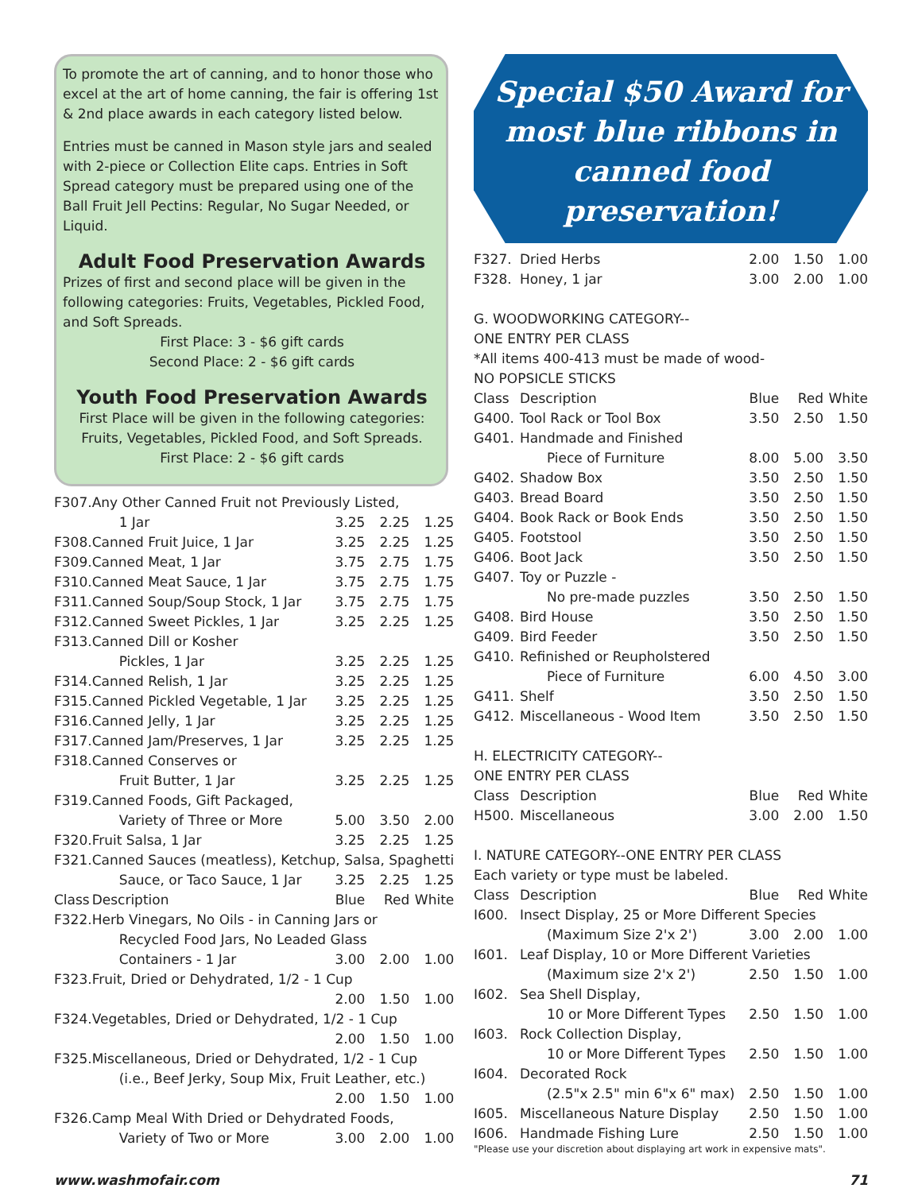To promote the art of canning, and to honor those who excel at the art of home canning, the fair is offering 1st & 2nd place awards in each category listed below.
Entries must be canned in Mason style jars and sealed with 2-piece or Collection Elite caps. Entries in Soft Spread category must be prepared using one of the Ball Fruit Jell Pectins: Regular, No Sugar Needed, or Liquid.
Adult Food Preservation Awards
Prizes of first and second place will be given in the following categories: Fruits, Vegetables, Pickled Food, and Soft Spreads.
First Place: 3 - $6 gift cards
Second Place: 2 - $6 gift cards
Youth Food Preservation Awards
First Place will be given in the following categories: Fruits, Vegetables, Pickled Food, and Soft Spreads.
First Place: 2 - $6 gift cards
| F307. | Any Other Canned Fruit not Previously Listed, | | | |
| | 1 Jar | 3.25 | 2.25 | 1.25 |
| F308. | Canned Fruit Juice, 1 Jar | 3.25 | 2.25 | 1.25 |
| F309. | Canned Meat, 1 Jar | 3.75 | 2.75 | 1.75 |
| F310. | Canned Meat Sauce, 1 Jar | 3.75 | 2.75 | 1.75 |
| F311. | Canned Soup/Soup Stock, 1 Jar | 3.75 | 2.75 | 1.75 |
| F312. | Canned Sweet Pickles, 1 Jar | 3.25 | 2.25 | 1.25 |
| F313. | Canned Dill or Kosher | | | |
| | Pickles, 1 Jar | 3.25 | 2.25 | 1.25 |
| F314. | Canned Relish, 1 Jar | 3.25 | 2.25 | 1.25 |
| F315. | Canned Pickled Vegetable, 1 Jar | 3.25 | 2.25 | 1.25 |
| F316. | Canned Jelly, 1 Jar | 3.25 | 2.25 | 1.25 |
| F317. | Canned Jam/Preserves, 1 Jar | 3.25 | 2.25 | 1.25 |
| F318. | Canned Conserves or | | | |
| | Fruit Butter, 1 Jar | 3.25 | 2.25 | 1.25 |
| F319. | Canned Foods, Gift Packaged, | | | |
| | Variety of Three or More | 5.00 | 3.50 | 2.00 |
| F320. | Fruit Salsa, 1 Jar | 3.25 | 2.25 | 1.25 |
| F321. | Canned Sauces (meatless), Ketchup, Salsa, Spaghetti | | | |
| | Sauce, or Taco Sauce, 1 Jar | 3.25 | 2.25 | 1.25 |
| Class | Description | Blue | Red | White |
| F322. | Herb Vinegars, No Oils - in Canning Jars or | | | |
| | Recycled Food Jars, No Leaded Glass | | | |
| | Containers - 1 Jar | 3.00 | 2.00 | 1.00 |
| F323. | Fruit, Dried or Dehydrated, 1/2 - 1 Cup | | | |
| | | 2.00 | 1.50 | 1.00 |
| F324. | Vegetables, Dried or Dehydrated, 1/2 - 1 Cup | | | |
| | | 2.00 | 1.50 | 1.00 |
| F325. | Miscellaneous, Dried or Dehydrated, 1/2 - 1 Cup | | | |
| | (i.e., Beef Jerky, Soup Mix, Fruit Leather, etc.) | | | |
| | | 2.00 | 1.50 | 1.00 |
| F326. | Camp Meal With Dried or Dehydrated Foods, | | | |
| | Variety of Two or More | 3.00 | 2.00 | 1.00 |
Special $50 Award for most blue ribbons in canned food preservation!
| F327. | Dried Herbs | 2.00 | 1.50 | 1.00 |
| F328. | Honey, 1 jar | 3.00 | 2.00 | 1.00 |
| G. WOODWORKING CATEGORY-- | | | | |
| ONE ENTRY PER CLASS | | | | |
| *All items 400-413 must be made of wood- | | | | |
| NO POPSICLE STICKS | | | | |
| Class | Description | Blue | Red | White |
| G400. | Tool Rack or Tool Box | 3.50 | 2.50 | 1.50 |
| G401. | Handmade and Finished | | | |
| | Piece of Furniture | 8.00 | 5.00 | 3.50 |
| G402. | Shadow Box | 3.50 | 2.50 | 1.50 |
| G403. | Bread Board | 3.50 | 2.50 | 1.50 |
| G404. | Book Rack or Book Ends | 3.50 | 2.50 | 1.50 |
| G405. | Footstool | 3.50 | 2.50 | 1.50 |
| G406. | Boot Jack | 3.50 | 2.50 | 1.50 |
| G407. | Toy or Puzzle - | | | |
| | No pre-made puzzles | 3.50 | 2.50 | 1.50 |
| G408. | Bird House | 3.50 | 2.50 | 1.50 |
| G409. | Bird Feeder | 3.50 | 2.50 | 1.50 |
| G410. | Refinished or Reupholstered | | | |
| | Piece of Furniture | 6.00 | 4.50 | 3.00 |
| G411. | Shelf | 3.50 | 2.50 | 1.50 |
| G412. | Miscellaneous - Wood Item | 3.50 | 2.50 | 1.50 |
| H. ELECTRICITY CATEGORY-- | | | | |
| ONE ENTRY PER CLASS | | | | |
| Class | Description | Blue | Red | White |
| H500. | Miscellaneous | 3.00 | 2.00 | 1.50 |
| I. NATURE CATEGORY--ONE ENTRY PER CLASS | | | | |
| Each variety or type must be labeled. | | | | |
| Class | Description | Blue | Red | White |
| I600. | Insect Display, 25 or More Different Species | | | |
| | (Maximum Size 2'x 2') | 3.00 | 2.00 | 1.00 |
| I601. | Leaf Display, 10 or More Different Varieties | | | |
| | (Maximum size 2'x 2') | 2.50 | 1.50 | 1.00 |
| I602. | Sea Shell Display, | | | |
| | 10 or More Different Types | 2.50 | 1.50 | 1.00 |
| I603. | Rock Collection Display, | | | |
| | 10 or More Different Types | 2.50 | 1.50 | 1.00 |
| I604. | Decorated Rock | | | |
| | (2.5"x 2.5" min 6"x 6" max) | 2.50 | 1.50 | 1.00 |
| I605. | Miscellaneous Nature Display | 2.50 | 1.50 | 1.00 |
| I606. | Handmade Fishing Lure | 2.50 | 1.50 | 1.00 |
"Please use your discretion about displaying art work in expensive mats".
www.washmofair.com 71